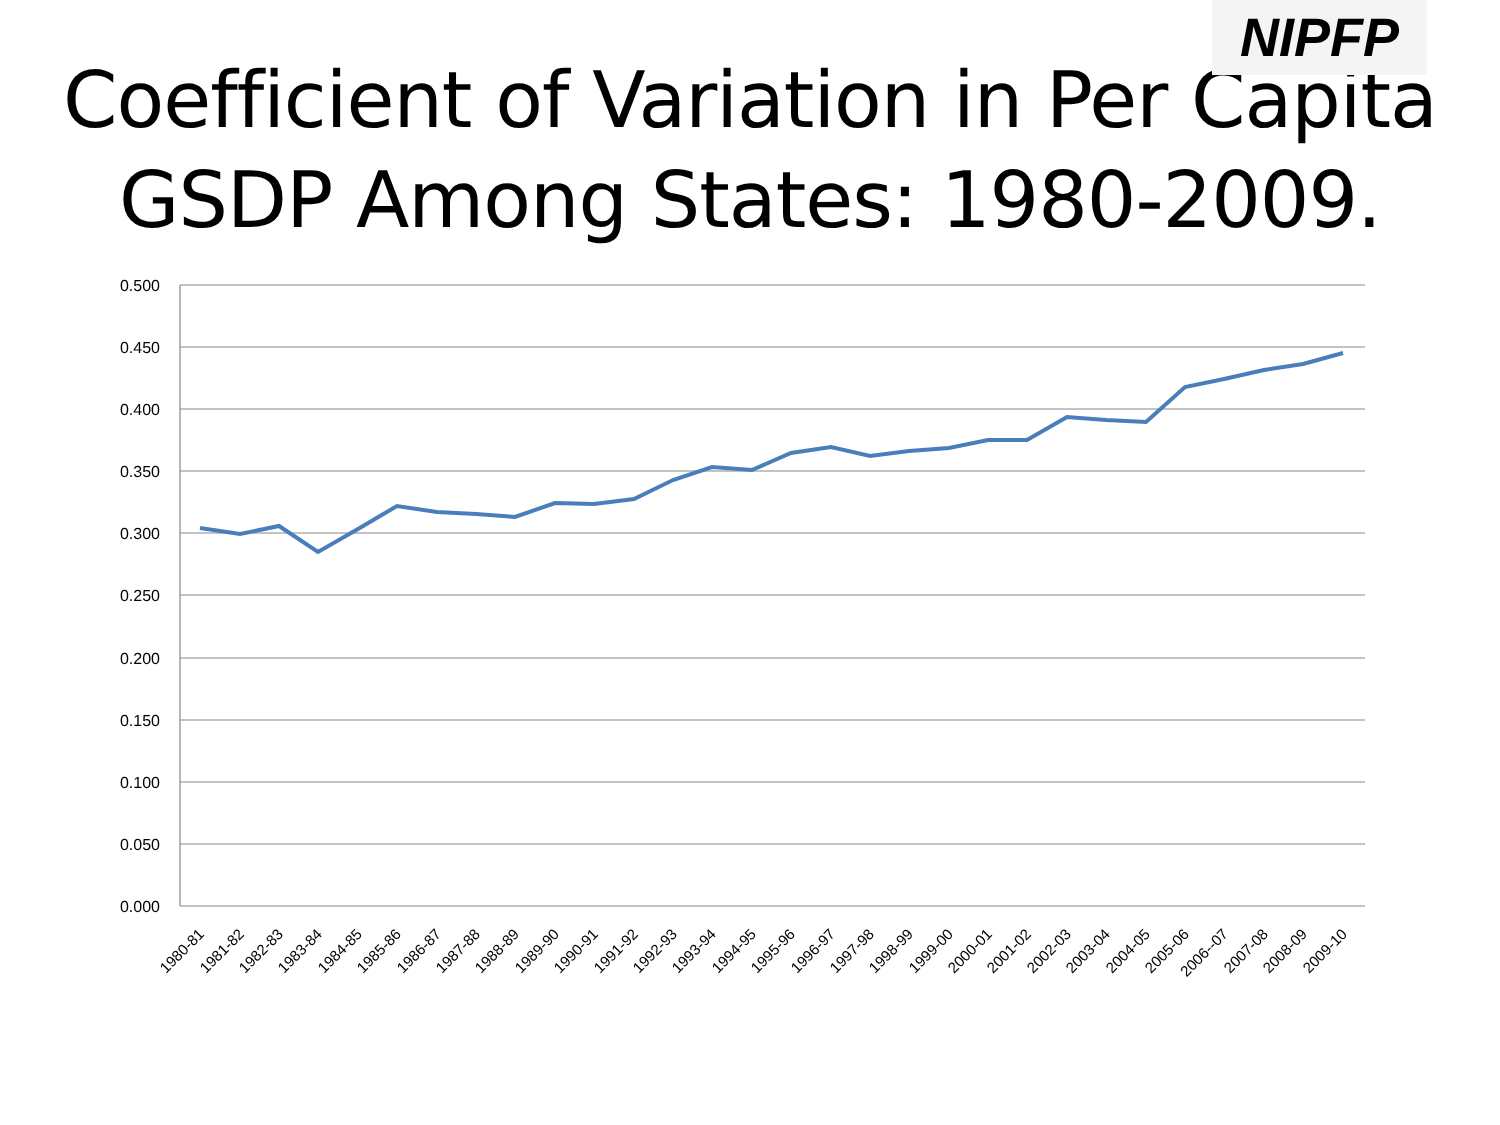NIPFP
Coefficient of Variation in Per Capita GSDP Among States: 1980-2009.
0.500
0.450
0.400
0.350
0.300
0.250
0.200
0.150
0.100
0.050
0.000
1980-81
1981-82
1982-83
1983-84
1984-85
1985-86
1986-87
1987-88
1988-89
1989-90
1990-91
1991-92
1992-93
1993-94
1994-95
1995-96
1996-97
1997-98
1998-99
1999-00
2000-01
2001-02
2002-03
2003-04
2004-05
2005-06
2006--07
2007-08
2008-09
2009-10